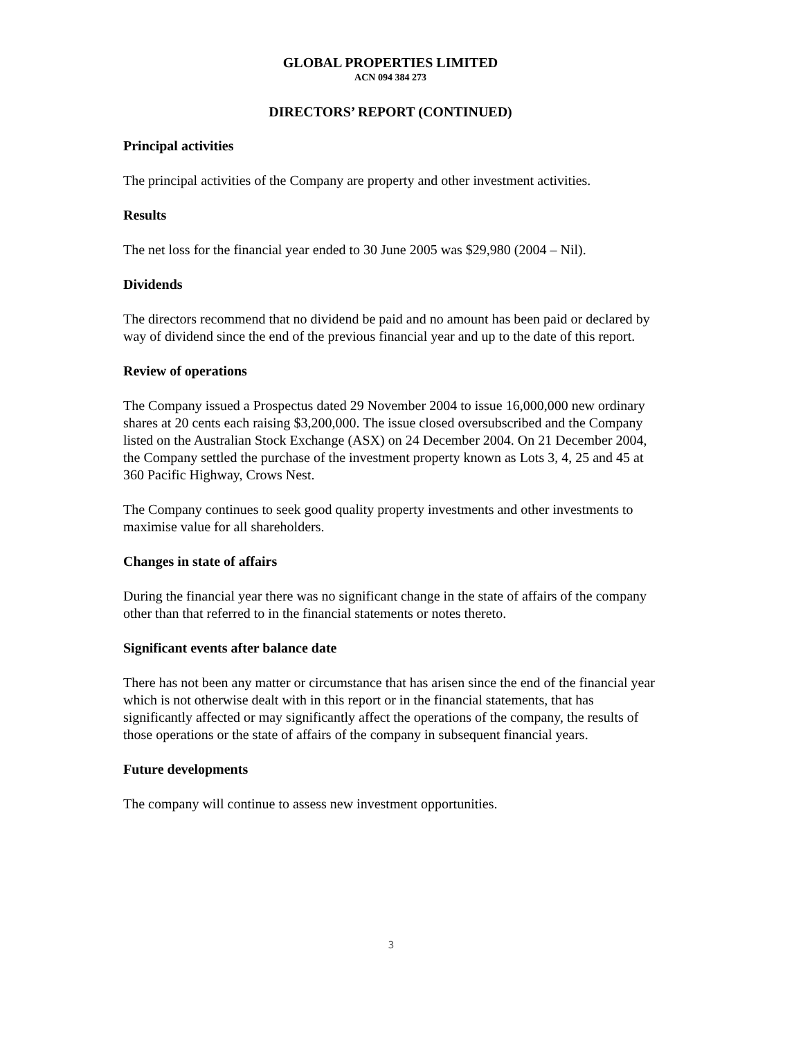GLOBAL PROPERTIES LIMITED
ACN 094 384 273
DIRECTORS’ REPORT (CONTINUED)
Principal activities
The principal activities of the Company are property and other investment activities.
Results
The net loss for the financial year ended to 30 June 2005 was $29,980 (2004 – Nil).
Dividends
The directors recommend that no dividend be paid and no amount has been paid or declared by way of dividend since the end of the previous financial year and up to the date of this report.
Review of operations
The Company issued a Prospectus dated 29 November 2004 to issue 16,000,000 new ordinary shares at 20 cents each raising $3,200,000. The issue closed oversubscribed and the Company listed on the Australian Stock Exchange (ASX) on 24 December 2004. On 21 December 2004, the Company settled the purchase of the investment property known as Lots 3, 4, 25 and 45 at 360 Pacific Highway, Crows Nest.
The Company continues to seek good quality property investments and other investments to maximise value for all shareholders.
Changes in state of affairs
During the financial year there was no significant change in the state of affairs of the company other than that referred to in the financial statements or notes thereto.
Significant events after balance date
There has not been any matter or circumstance that has arisen since the end of the financial year which is not otherwise dealt with in this report or in the financial statements, that has significantly affected or may significantly affect the operations of the company, the results of those operations or the state of affairs of the company in subsequent financial years.
Future developments
The company will continue to assess new investment opportunities.
3